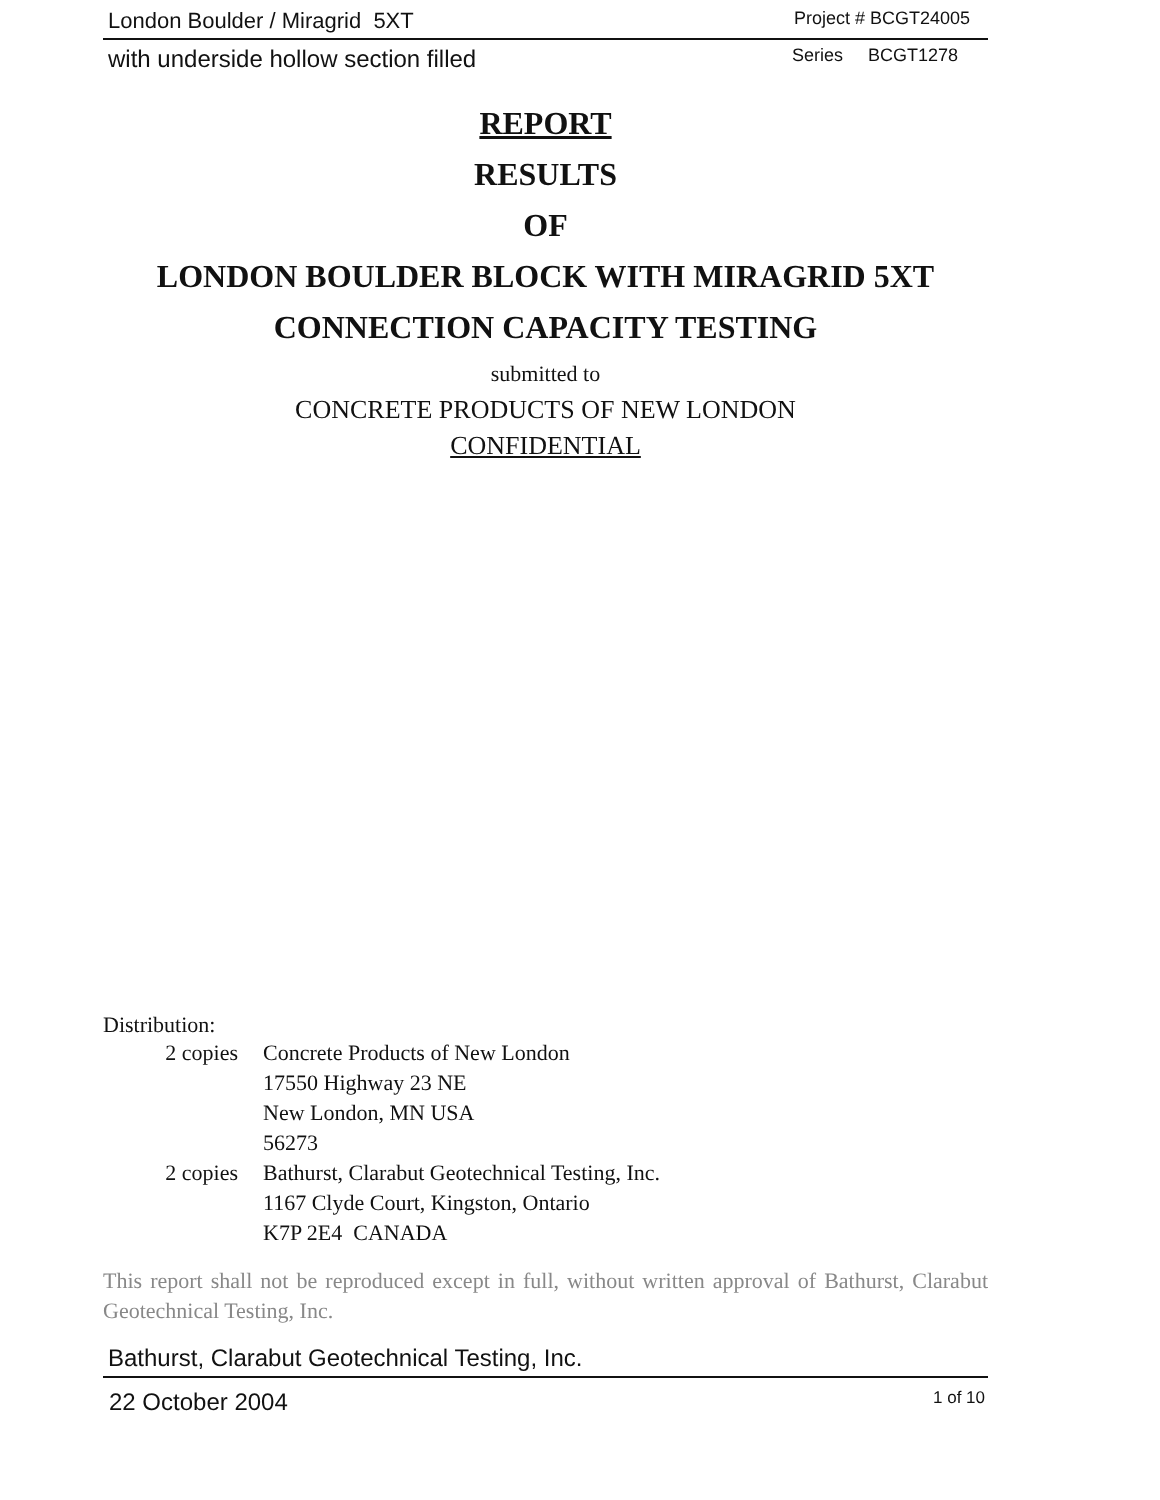London Boulder / Miragrid 5XT Project # BCGT24005
with underside hollow section filled Series BCGT1278
REPORT
RESULTS
OF
LONDON BOULDER BLOCK WITH MIRAGRID 5XT
CONNECTION CAPACITY TESTING
submitted to
CONCRETE PRODUCTS OF NEW LONDON
CONFIDENTIAL
Distribution:
| 2 copies | Concrete Products of New London 17550 Highway 23 NE New London, MN USA 56273 |
| 2 copies | Bathurst, Clarabut Geotechnical Testing, Inc. 1167 Clyde Court, Kingston, Ontario K7P 2E4 CANADA |
This report shall not be reproduced except in full, without written approval of Bathurst, Clarabut Geotechnical Testing, Inc.
Bathurst, Clarabut Geotechnical Testing, Inc.
22 October 2004 1 of 10